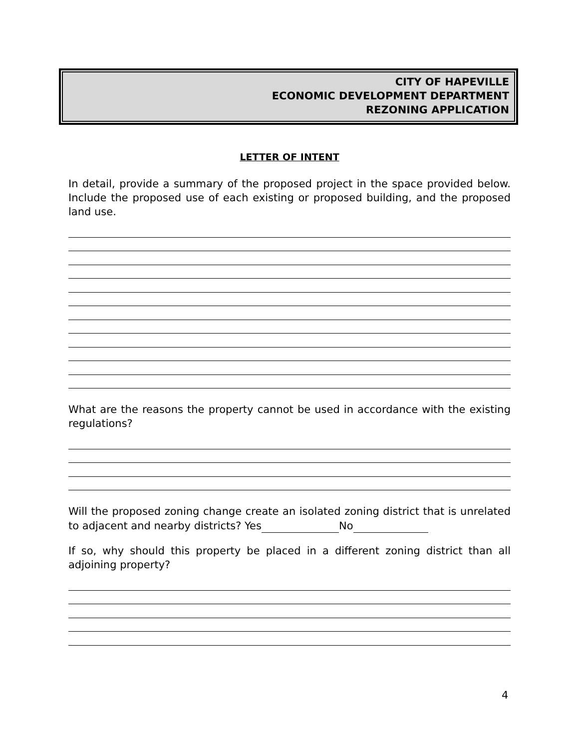CITY OF HAPEVILLE
ECONOMIC DEVELOPMENT DEPARTMENT
REZONING APPLICATION
LETTER OF INTENT
In detail, provide a summary of the proposed project in the space provided below. Include the proposed use of each existing or proposed building, and the proposed land use.
What are the reasons the property cannot be used in accordance with the existing regulations?
Will the proposed zoning change create an isolated zoning district that is unrelated to adjacent and nearby districts? Yes No
If so, why should this property be placed in a different zoning district than all adjoining property?
4